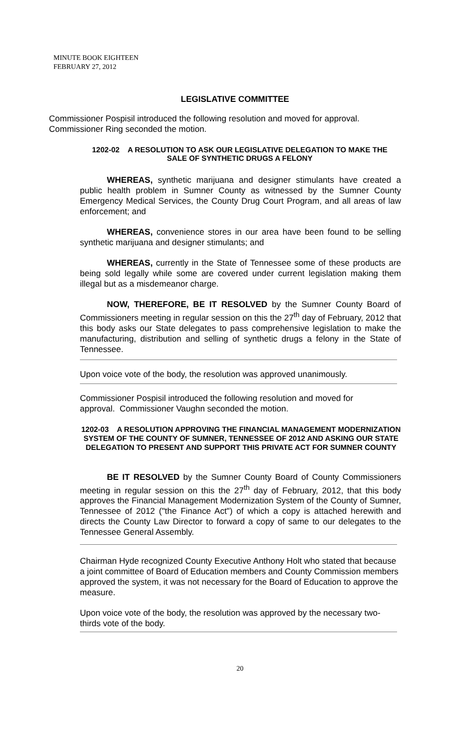MINUTE BOOK EIGHTEEN
FEBRUARY 27, 2012
LEGISLATIVE COMMITTEE
Commissioner Pospisil introduced the following resolution and moved for approval. Commissioner Ring seconded the motion.
1202-02 A RESOLUTION TO ASK OUR LEGISLATIVE DELEGATION TO MAKE THE
SALE OF SYNTHETIC DRUGS A FELONY
WHEREAS, synthetic marijuana and designer stimulants have created a public health problem in Sumner County as witnessed by the Sumner County Emergency Medical Services, the County Drug Court Program, and all areas of law enforcement; and
WHEREAS, convenience stores in our area have been found to be selling synthetic marijuana and designer stimulants; and
WHEREAS, currently in the State of Tennessee some of these products are being sold legally while some are covered under current legislation making them illegal but as a misdemeanor charge.
NOW, THEREFORE, BE IT RESOLVED by the Sumner County Board of Commissioners meeting in regular session on this the 27<sup>th</sup> day of February, 2012 that this body asks our State delegates to pass comprehensive legislation to make the manufacturing, distribution and selling of synthetic drugs a felony in the State of Tennessee.
Upon voice vote of the body, the resolution was approved unanimously.
Commissioner Pospisil introduced the following resolution and moved for approval. Commissioner Vaughn seconded the motion.
1202-03 A RESOLUTION APPROVING THE FINANCIAL MANAGEMENT MODERNIZATION SYSTEM OF THE COUNTY OF SUMNER, TENNESSEE OF 2012 AND ASKING OUR STATE DELEGATION TO PRESENT AND SUPPORT THIS PRIVATE ACT FOR SUMNER COUNTY
BE IT RESOLVED by the Sumner County Board of County Commissioners meeting in regular session on this the 27<sup>th</sup> day of February, 2012, that this body approves the Financial Management Modernization System of the County of Sumner, Tennessee of 2012 ("the Finance Act") of which a copy is attached herewith and directs the County Law Director to forward a copy of same to our delegates to the Tennessee General Assembly.
Chairman Hyde recognized County Executive Anthony Holt who stated that because a joint committee of Board of Education members and County Commission members approved the system, it was not necessary for the Board of Education to approve the measure.
Upon voice vote of the body, the resolution was approved by the necessary two-thirds vote of the body.
20